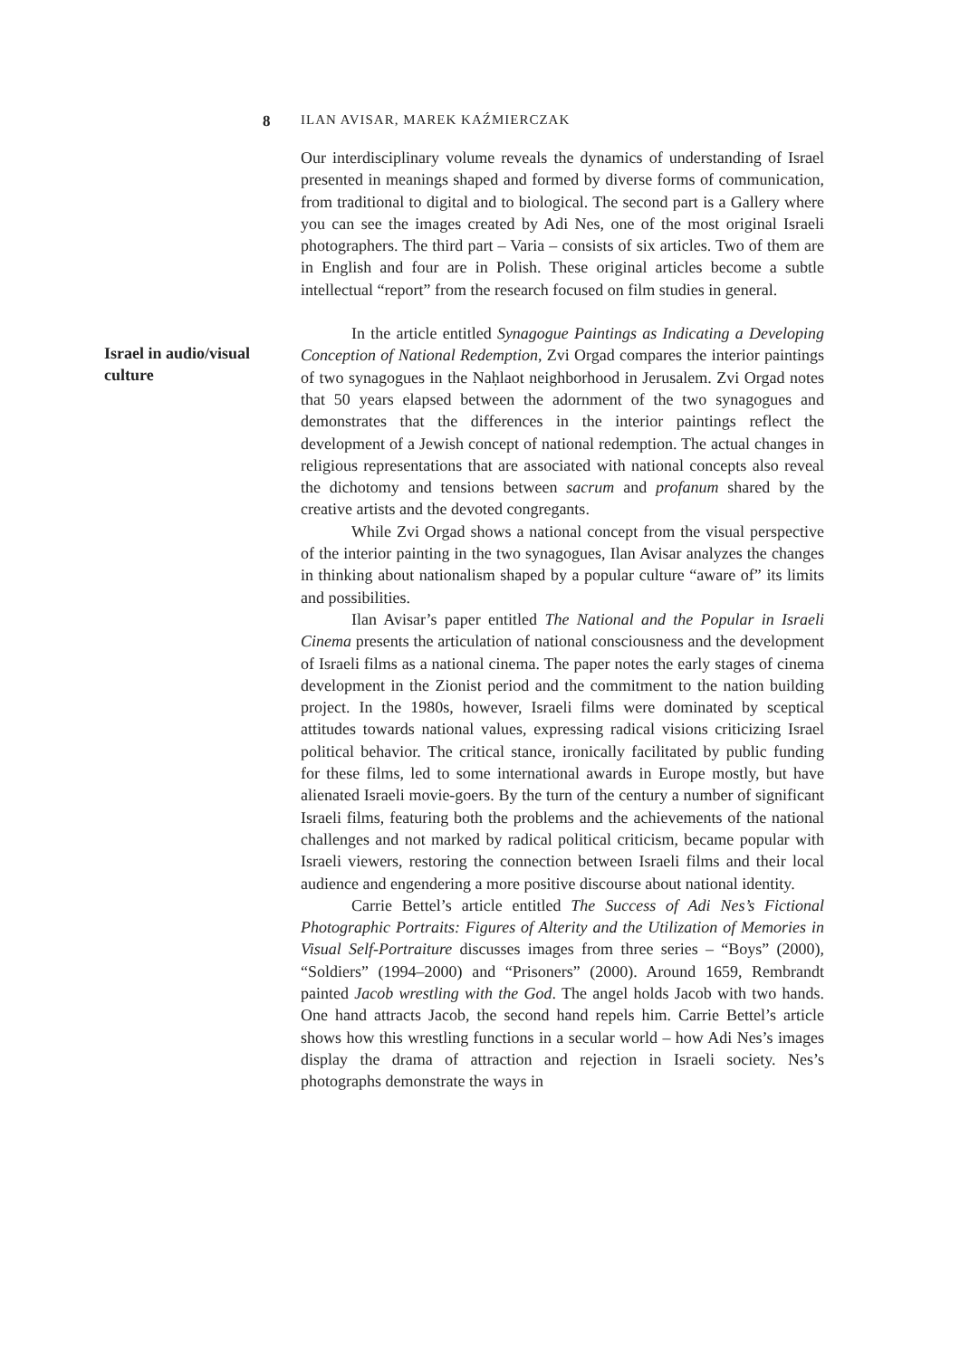8 ILAN AVISAR, MAREK KAŹMIERCZAK
Israel in audio/visual culture
Our interdisciplinary volume reveals the dynamics of understanding of Israel presented in meanings shaped and formed by diverse forms of communication, from traditional to digital and to biological. The second part is a Gallery where you can see the images created by Adi Nes, one of the most original Israeli photographers. The third part – Varia – consists of six articles. Two of them are in English and four are in Polish. These original articles become a subtle intellectual “report” from the research focused on film studies in general.
In the article entitled Synagogue Paintings as Indicating a Developing Conception of National Redemption, Zvi Orgad compares the interior paintings of two synagogues in the Naḥlaot neighborhood in Jerusalem. Zvi Orgad notes that 50 years elapsed between the adornment of the two synagogues and demonstrates that the differences in the interior paintings reflect the development of a Jewish concept of national redemption. The actual changes in religious representations that are associated with national concepts also reveal the dichotomy and tensions between sacrum and profanum shared by the creative artists and the devoted congregants.
While Zvi Orgad shows a national concept from the visual perspective of the interior painting in the two synagogues, Ilan Avisar analyzes the changes in thinking about nationalism shaped by a popular culture “aware of” its limits and possibilities.
Ilan Avisar’s paper entitled The National and the Popular in Israeli Cinema presents the articulation of national consciousness and the development of Israeli films as a national cinema. The paper notes the early stages of cinema development in the Zionist period and the commitment to the nation building project. In the 1980s, however, Israeli films were dominated by sceptical attitudes towards national values, expressing radical visions criticizing Israel political behavior. The critical stance, ironically facilitated by public funding for these films, led to some international awards in Europe mostly, but have alienated Israeli movie-goers. By the turn of the century a number of significant Israeli films, featuring both the problems and the achievements of the national challenges and not marked by radical political criticism, became popular with Israeli viewers, restoring the connection between Israeli films and their local audience and engendering a more positive discourse about national identity.
Carrie Bettel’s article entitled The Success of Adi Nes’s Fictional Photographic Portraits: Figures of Alterity and the Utilization of Memories in Visual Self-Portraiture discusses images from three series – “Boys” (2000), “Soldiers” (1994–2000) and “Prisoners” (2000). Around 1659, Rembrandt painted Jacob wrestling with the God. The angel holds Jacob with two hands. One hand attracts Jacob, the second hand repels him. Carrie Bettel’s article shows how this wrestling functions in a secular world – how Adi Nes’s images display the drama of attraction and rejection in Israeli society. Nes’s photographs demonstrate the ways in